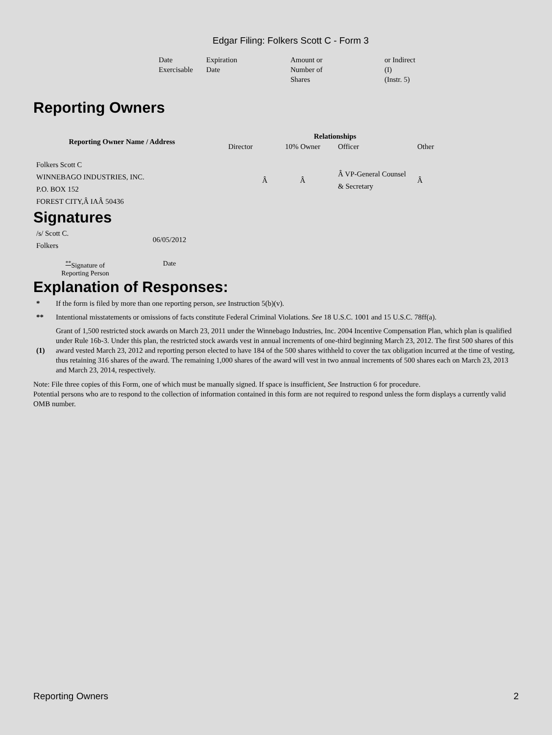Edgar Filing: Folkers Scott C - Form 3
| Date Exercisable | Expiration Date | Amount or Number of Shares | or Indirect (I) (Instr. 5) |
Reporting Owners
| Reporting Owner Name / Address | Relationships | | | |
| --- | --- | --- | --- | --- |
| | Director | 10% Owner | Officer | Other |
| Folkers Scott C WINNEBAGO INDUSTRIES, INC. P.O. BOX 152 FOREST CITY,Â IAÂ 50436 | Â | Â | Â VP-General Counsel & Secretary | Â |
Signatures
| /s/ Scott C. Folkers | 06/05/2012 |
| <sup>**</sup> Signature of Reporting Person | Date |
Explanation of Responses:
| * | If the form is filed by more than one reporting person, see Instruction 5(b)(v). |
| ** | Intentional misstatements or omissions of facts constitute Federal Criminal Violations. See 18 U.S.C. 1001 and 15 U.S.C. 78ff(a). |
| (1) | Grant of 1,500 restricted stock awards on March 23, 2011 under the Winnebago Industries, Inc. 2004 Incentive Compensation Plan, which plan is qualified under Rule 16b-3. Under this plan, the restricted stock awards vest in annual increments of one-third beginning March 23, 2012. The first 500 shares of this award vested March 23, 2012 and reporting person elected to have 184 of the 500 shares withheld to cover the tax obligation incurred at the time of vesting, thus retaining 316 shares of the award. The remaining 1,000 shares of the award will vest in two annual increments of 500 shares each on March 23, 2013 and March 23, 2014, respectively. |
Note: File three copies of this Form, one of which must be manually signed. If space is insufficient, See Instruction 6 for procedure.
Potential persons who are to respond to the collection of information contained in this form are not required to respond unless the form displays a currently valid OMB number.
Reporting Owners 2